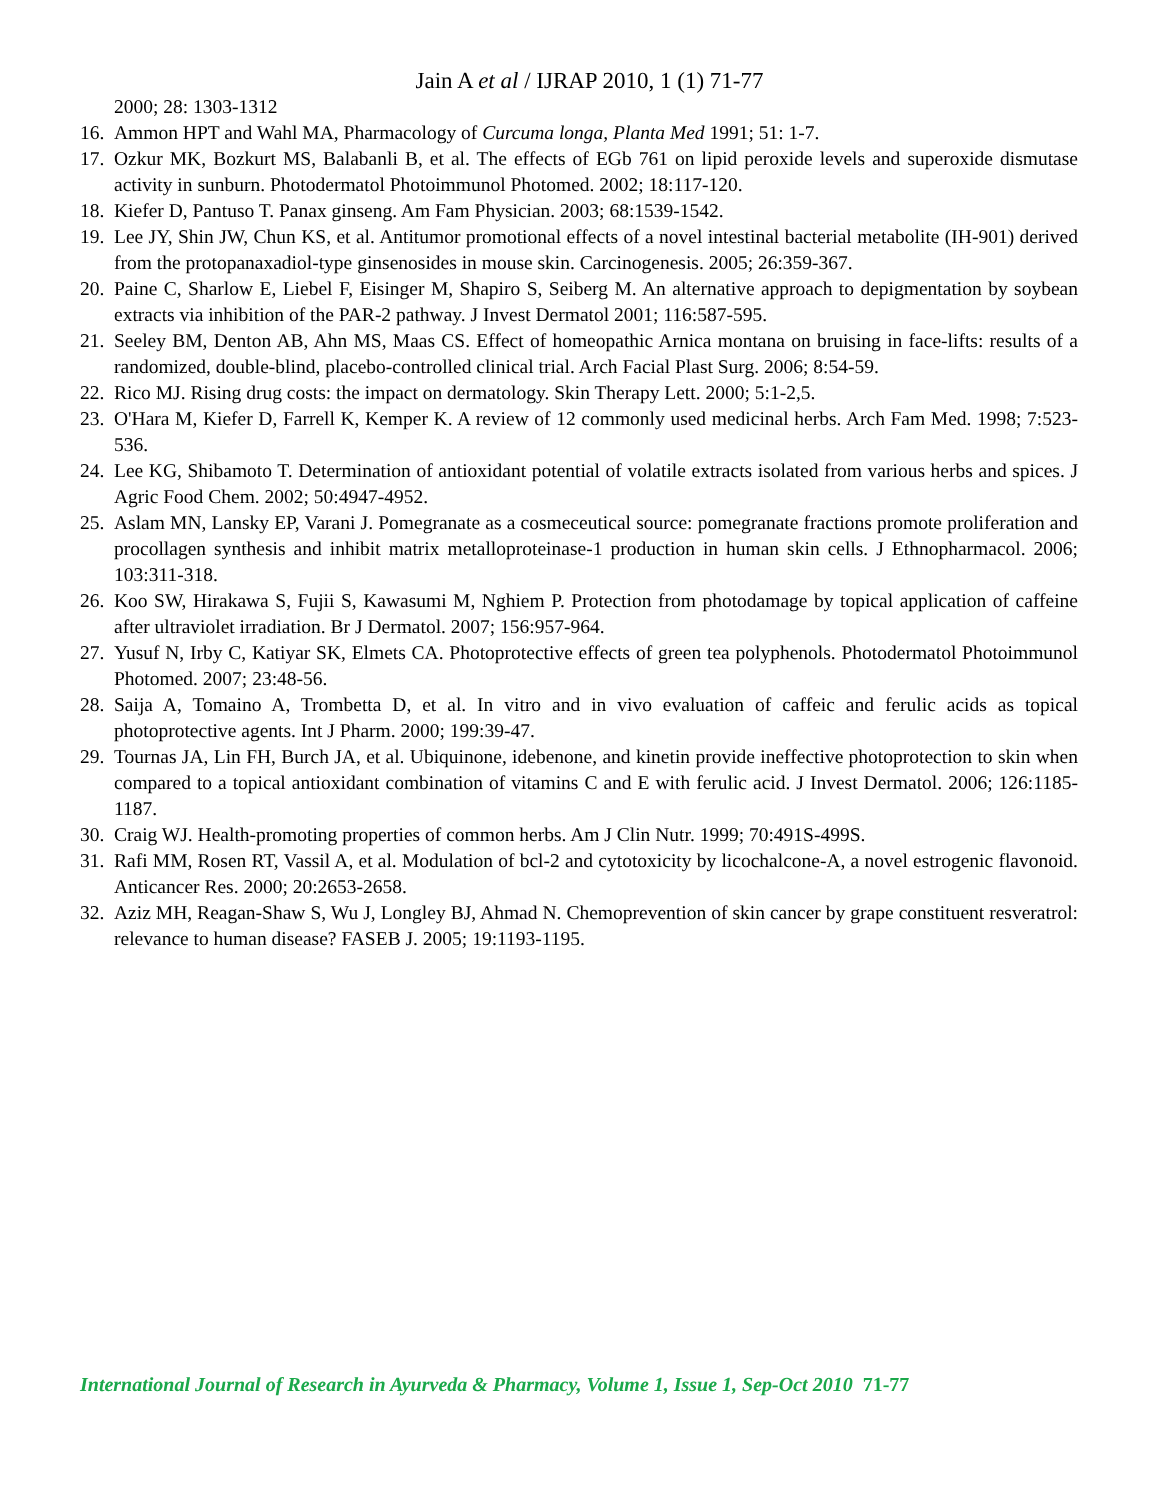Jain A et al / IJRAP 2010, 1 (1) 71-77
2000; 28: 1303-1312
16. Ammon HPT and Wahl MA, Pharmacology of Curcuma longa, Planta Med 1991; 51: 1-7.
17. Ozkur MK, Bozkurt MS, Balabanli B, et al. The effects of EGb 761 on lipid peroxide levels and superoxide dismutase activity in sunburn. Photodermatol Photoimmunol Photomed. 2002; 18:117-120.
18. Kiefer D, Pantuso T. Panax ginseng. Am Fam Physician. 2003; 68:1539-1542.
19. Lee JY, Shin JW, Chun KS, et al. Antitumor promotional effects of a novel intestinal bacterial metabolite (IH-901) derived from the protopanaxadiol-type ginsenosides in mouse skin. Carcinogenesis. 2005; 26:359-367.
20. Paine C, Sharlow E, Liebel F, Eisinger M, Shapiro S, Seiberg M. An alternative approach to depigmentation by soybean extracts via inhibition of the PAR-2 pathway. J Invest Dermatol 2001; 116:587-595.
21. Seeley BM, Denton AB, Ahn MS, Maas CS. Effect of homeopathic Arnica montana on bruising in face-lifts: results of a randomized, double-blind, placebo-controlled clinical trial. Arch Facial Plast Surg. 2006; 8:54-59.
22. Rico MJ. Rising drug costs: the impact on dermatology. Skin Therapy Lett. 2000; 5:1-2,5.
23. O'Hara M, Kiefer D, Farrell K, Kemper K. A review of 12 commonly used medicinal herbs. Arch Fam Med. 1998; 7:523-536.
24. Lee KG, Shibamoto T. Determination of antioxidant potential of volatile extracts isolated from various herbs and spices. J Agric Food Chem. 2002; 50:4947-4952.
25. Aslam MN, Lansky EP, Varani J. Pomegranate as a cosmeceutical source: pomegranate fractions promote proliferation and procollagen synthesis and inhibit matrix metalloproteinase-1 production in human skin cells. J Ethnopharmacol. 2006; 103:311-318.
26. Koo SW, Hirakawa S, Fujii S, Kawasumi M, Nghiem P. Protection from photodamage by topical application of caffeine after ultraviolet irradiation. Br J Dermatol. 2007; 156:957-964.
27. Yusuf N, Irby C, Katiyar SK, Elmets CA. Photoprotective effects of green tea polyphenols. Photodermatol Photoimmunol Photomed. 2007; 23:48-56.
28. Saija A, Tomaino A, Trombetta D, et al. In vitro and in vivo evaluation of caffeic and ferulic acids as topical photoprotective agents. Int J Pharm. 2000; 199:39-47.
29. Tournas JA, Lin FH, Burch JA, et al. Ubiquinone, idebenone, and kinetin provide ineffective photoprotection to skin when compared to a topical antioxidant combination of vitamins C and E with ferulic acid. J Invest Dermatol. 2006; 126:1185-1187.
30. Craig WJ. Health-promoting properties of common herbs. Am J Clin Nutr. 1999; 70:491S-499S.
31. Rafi MM, Rosen RT, Vassil A, et al. Modulation of bcl-2 and cytotoxicity by licochalcone-A, a novel estrogenic flavonoid. Anticancer Res. 2000; 20:2653-2658.
32. Aziz MH, Reagan-Shaw S, Wu J, Longley BJ, Ahmad N. Chemoprevention of skin cancer by grape constituent resveratrol: relevance to human disease? FASEB J. 2005; 19:1193-1195.
International Journal of Research in Ayurveda & Pharmacy, Volume 1, Issue 1, Sep-Oct 2010 71-77